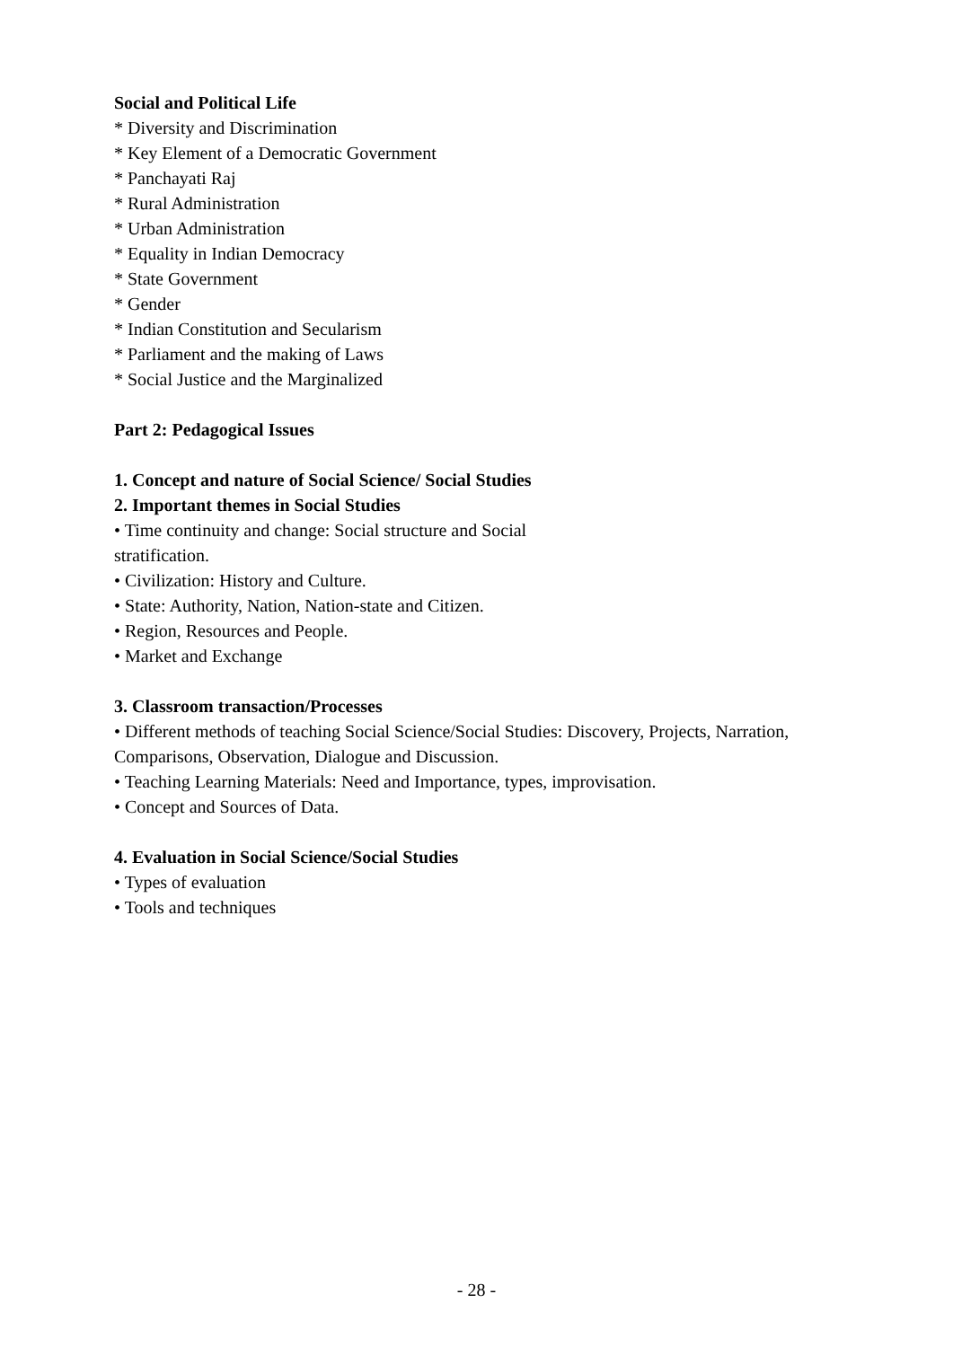Social and Political Life
* Diversity and Discrimination
* Key Element of a Democratic Government
* Panchayati Raj
* Rural Administration
* Urban Administration
* Equality in Indian Democracy
* State Government
* Gender
* Indian Constitution and Secularism
* Parliament and the making of Laws
* Social Justice and the Marginalized
Part 2: Pedagogical Issues
1. Concept and nature of Social Science/ Social Studies
2. Important themes in Social Studies
• Time continuity and change: Social structure and Social
stratification.
• Civilization: History and Culture.
• State: Authority, Nation, Nation-state and Citizen.
• Region, Resources and People.
• Market and Exchange
3. Classroom transaction/Processes
• Different methods of teaching Social Science/Social Studies: Discovery, Projects, Narration, Comparisons, Observation, Dialogue and Discussion.
• Teaching Learning Materials: Need and Importance, types, improvisation.
• Concept and Sources of Data.
4. Evaluation in Social Science/Social Studies
• Types of evaluation
• Tools and techniques
- 28 -